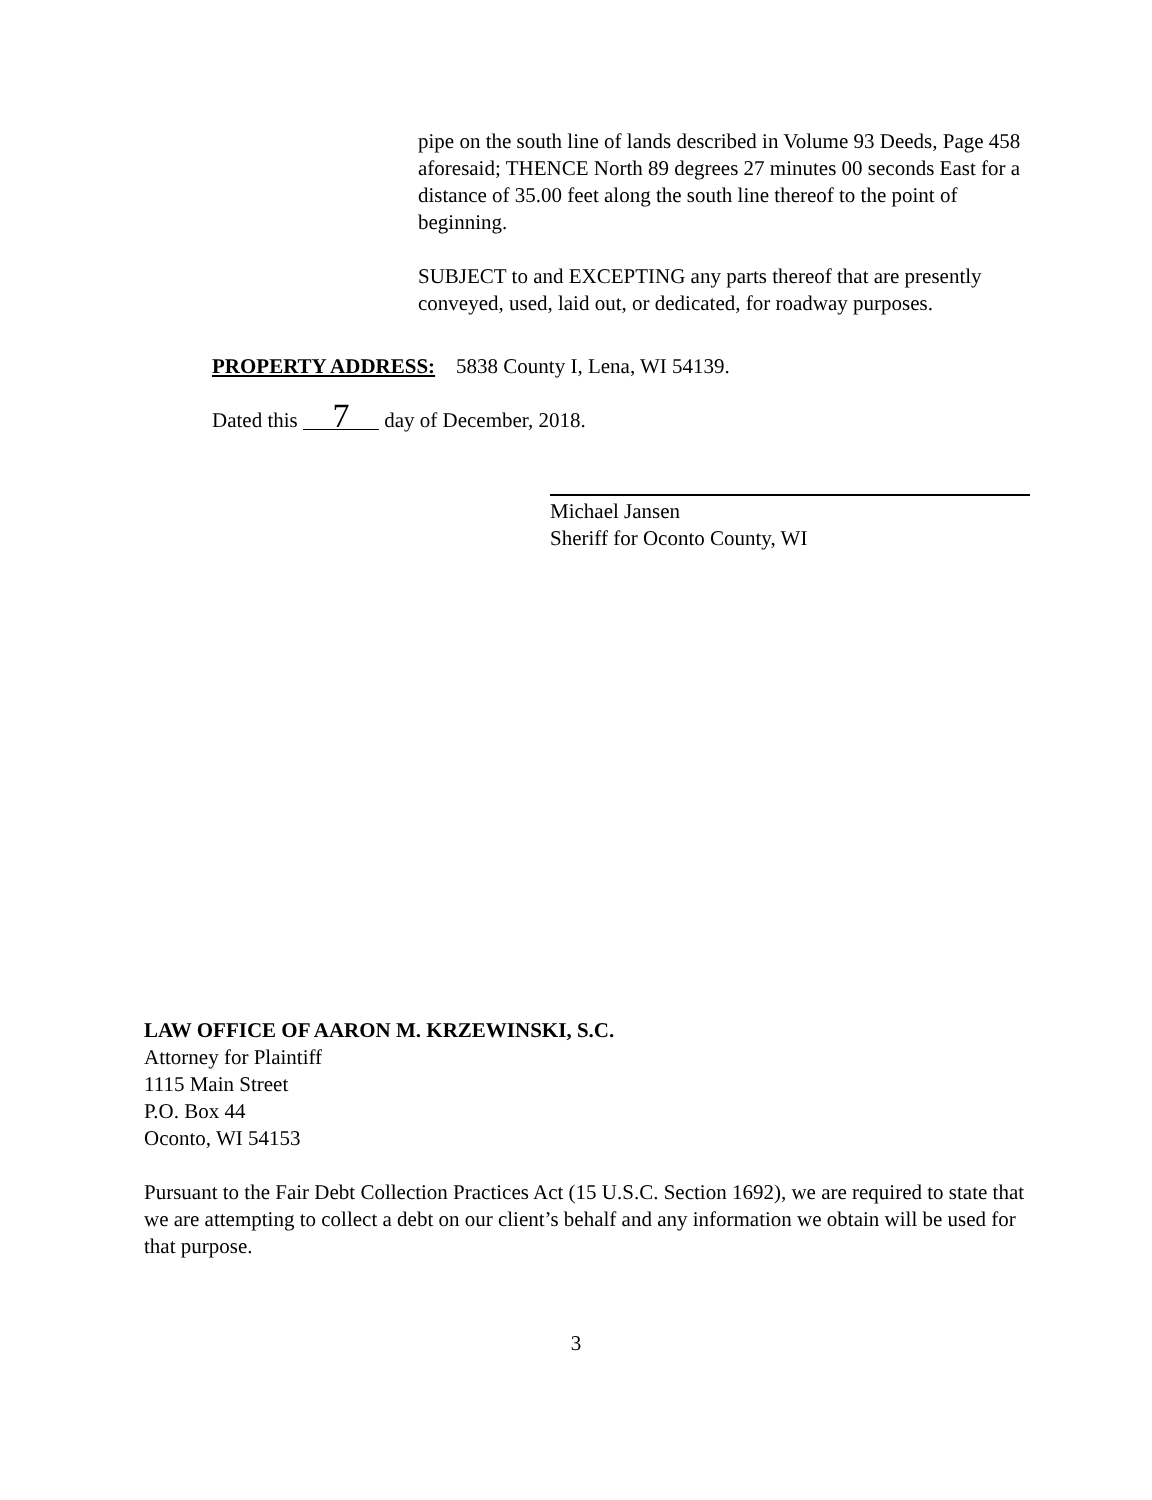pipe on the south line of lands described in Volume 93 Deeds, Page 458 aforesaid; THENCE North 89 degrees 27 minutes 00 seconds East for a distance of 35.00 feet along the south line thereof to the point of beginning.
SUBJECT to and EXCEPTING any parts thereof that are presently conveyed, used, laid out, or dedicated, for roadway purposes.
PROPERTY ADDRESS: 5838 County I, Lena, WI 54139.
Dated this 7 day of December, 2018.
Michael Jansen
Sheriff for Oconto County, WI
LAW OFFICE OF AARON M. KRZEWINSKI, S.C.
Attorney for Plaintiff
1115 Main Street
P.O. Box 44
Oconto, WI 54153
Pursuant to the Fair Debt Collection Practices Act (15 U.S.C. Section 1692), we are required to state that we are attempting to collect a debt on our client’s behalf and any information we obtain will be used for that purpose.
3